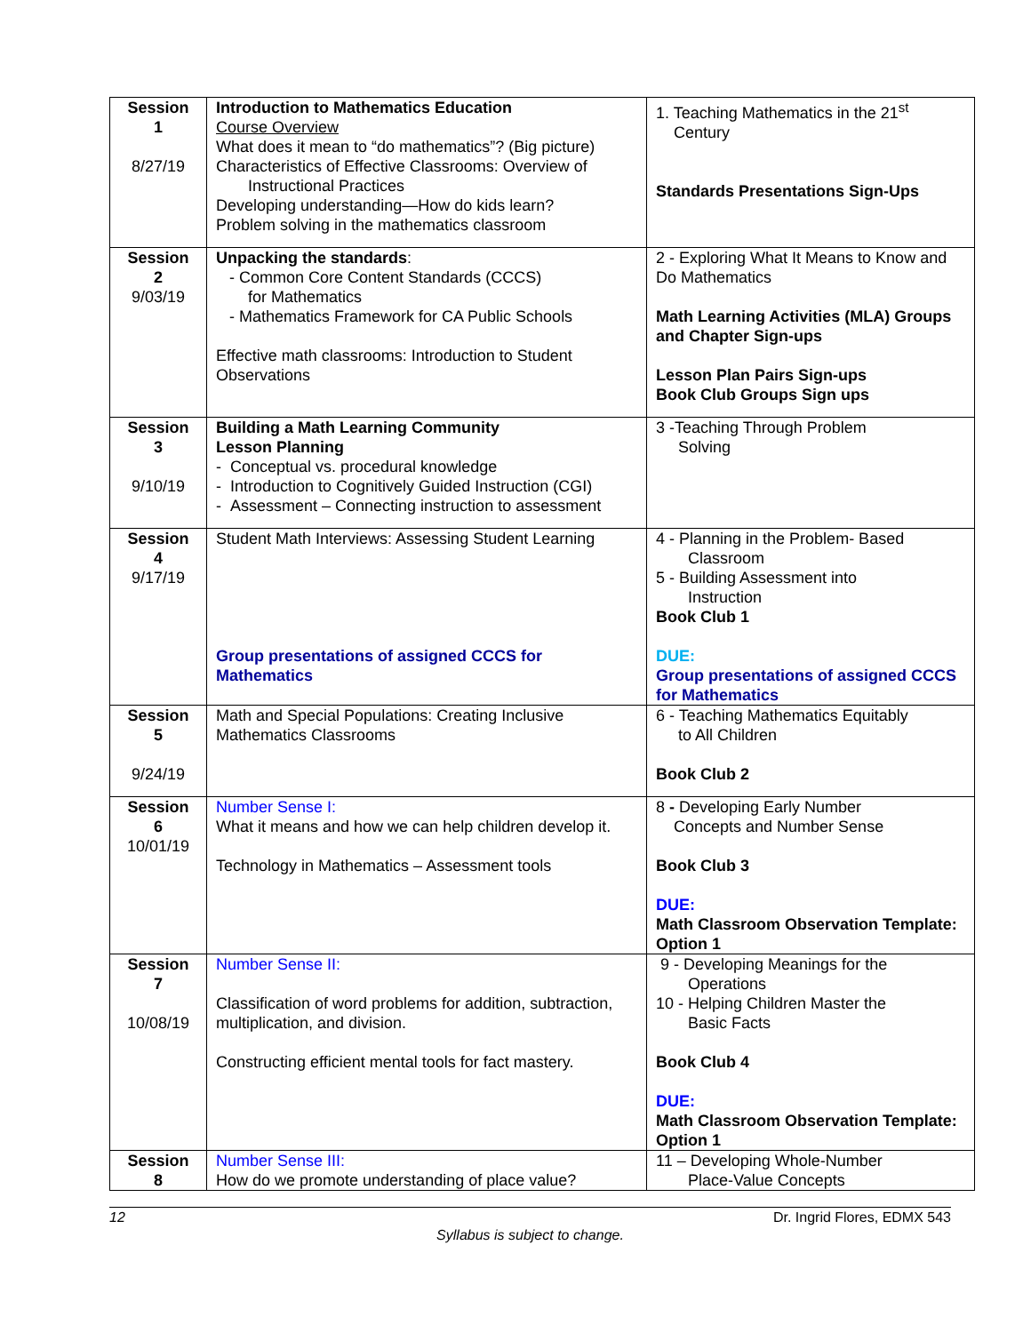| Session 1 8/27/19 | Introduction to Mathematics Education Course Overview What does it mean to “do mathematics”? (Big picture) Characteristics of Effective Classrooms: Overview of Instructional Practices Developing understanding—How do kids learn? Problem solving in the mathematics classroom | 1. Teaching Mathematics in the 21<sup>st</sup> Century Standards Presentations Sign-Ups |
| Session 2 9/03/19 | Unpacking the standards : - Common Core Content Standards (CCCS) for Mathematics - Mathematics Framework for CA Public Schools Effective math classrooms: Introduction to Student Observations | 2 - Exploring What It Means to Know and Do Mathematics Math Learning Activities (MLA) Groups and Chapter Sign-ups Lesson Plan Pairs Sign-ups Book Club Groups Sign ups |
| Session 3 9/10/19 | Building a Math Learning Community Lesson Planning - Conceptual vs. procedural knowledge - Introduction to Cognitively Guided Instruction (CGI) - Assessment – Connecting instruction to assessment | 3 -Teaching Through Problem Solving |
| Session 4 9/17/19 | Student Math Interviews: Assessing Student Learning Group presentations of assigned CCCS for Mathematics | 4 - Planning in the Problem- Based Classroom 5 - Building Assessment into Instruction Book Club 1 DUE: Group presentations of assigned CCCS for Mathematics |
| Session 5 9/24/19 | Math and Special Populations: Creating Inclusive Mathematics Classrooms | 6 - Teaching Mathematics Equitably to All Children Book Club 2 |
| Session 6 10/01/19 | Number Sense I: What it means and how we can help children develop it. Technology in Mathematics – Assessment tools | 8 - Developing Early Number Concepts and Number Sense Book Club 3 DUE: Math Classroom Observation Template: Option 1 |
| Session 7 10/08/19 | Number Sense II: Classification of word problems for addition, subtraction, multiplication, and division. Constructing efficient mental tools for fact mastery. | 9 - Developing Meanings for the Operations 10 - Helping Children Master the Basic Facts Book Club 4 DUE: Math Classroom Observation Template: Option 1 |
| Session 8 | Number Sense III: How do we promote understanding of place value? | 11 – Developing Whole-Number Place-Value Concepts |
12 Dr. Ingrid Flores, EDMX 543
Syllabus is subject to change.